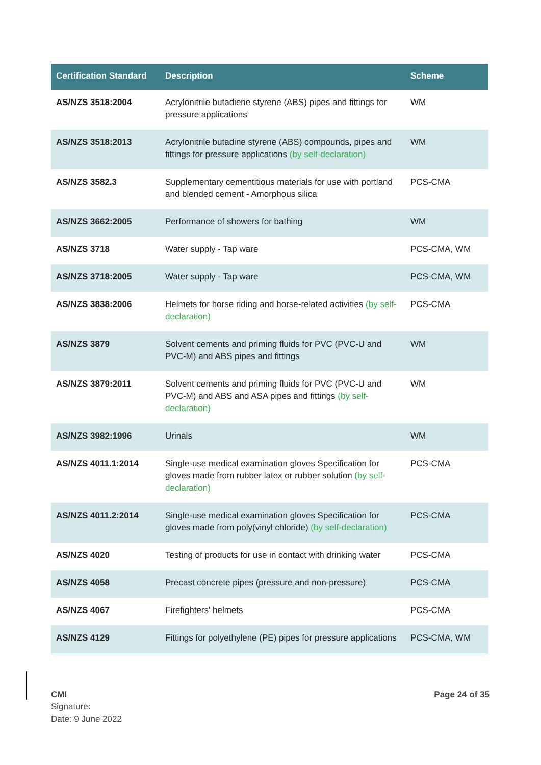| Certification Standard | Description | Scheme |
| --- | --- | --- |
| AS/NZS 3518:2004 | Acrylonitrile butadiene styrene (ABS) pipes and fittings for pressure applications | WM |
| AS/NZS 3518:2013 | Acrylonitrile butadine styrene (ABS) compounds, pipes and fittings for pressure applications (by self-declaration) | WM |
| AS/NZS 3582.3 | Supplementary cementitious materials for use with portland and blended cement - Amorphous silica | PCS-CMA |
| AS/NZS 3662:2005 | Performance of showers for bathing | WM |
| AS/NZS 3718 | Water supply - Tap ware | PCS-CMA, WM |
| AS/NZS 3718:2005 | Water supply - Tap ware | PCS-CMA, WM |
| AS/NZS 3838:2006 | Helmets for horse riding and horse-related activities (by self-declaration) | PCS-CMA |
| AS/NZS 3879 | Solvent cements and priming fluids for PVC (PVC-U and PVC-M) and ABS pipes and fittings | WM |
| AS/NZS 3879:2011 | Solvent cements and priming fluids for PVC (PVC-U and PVC-M) and ABS and ASA pipes and fittings (by self-declaration) | WM |
| AS/NZS 3982:1996 | Urinals | WM |
| AS/NZS 4011.1:2014 | Single-use medical examination gloves Specification for gloves made from rubber latex or rubber solution (by self-declaration) | PCS-CMA |
| AS/NZS 4011.2:2014 | Single-use medical examination gloves Specification for gloves made from poly(vinyl chloride) (by self-declaration) | PCS-CMA |
| AS/NZS 4020 | Testing of products for use in contact with drinking water | PCS-CMA |
| AS/NZS 4058 | Precast concrete pipes (pressure and non-pressure) | PCS-CMA |
| AS/NZS 4067 | Firefighters' helmets | PCS-CMA |
| AS/NZS 4129 | Fittings for polyethylene (PE) pipes for pressure applications | PCS-CMA, WM |
CMI
Signature:
Date: 9 June 2022
Page 24 of 35